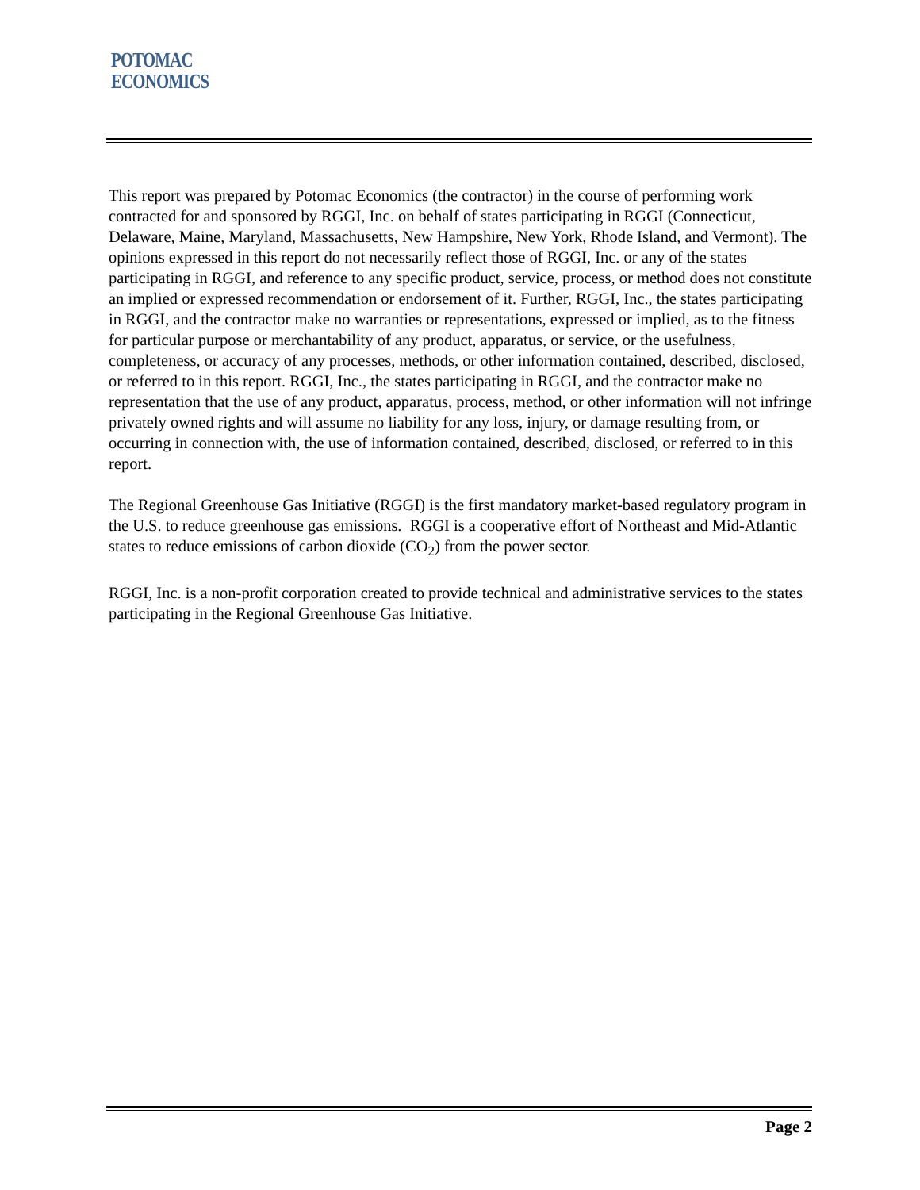POTOMAC
ECONOMICS
This report was prepared by Potomac Economics (the contractor) in the course of performing work contracted for and sponsored by RGGI, Inc. on behalf of states participating in RGGI (Connecticut, Delaware, Maine, Maryland, Massachusetts, New Hampshire, New York, Rhode Island, and Vermont). The opinions expressed in this report do not necessarily reflect those of RGGI, Inc. or any of the states participating in RGGI, and reference to any specific product, service, process, or method does not constitute an implied or expressed recommendation or endorsement of it. Further, RGGI, Inc., the states participating in RGGI, and the contractor make no warranties or representations, expressed or implied, as to the fitness for particular purpose or merchantability of any product, apparatus, or service, or the usefulness, completeness, or accuracy of any processes, methods, or other information contained, described, disclosed, or referred to in this report. RGGI, Inc., the states participating in RGGI, and the contractor make no representation that the use of any product, apparatus, process, method, or other information will not infringe privately owned rights and will assume no liability for any loss, injury, or damage resulting from, or occurring in connection with, the use of information contained, described, disclosed, or referred to in this report.
The Regional Greenhouse Gas Initiative (RGGI) is the first mandatory market-based regulatory program in the U.S. to reduce greenhouse gas emissions. RGGI is a cooperative effort of Northeast and Mid-Atlantic states to reduce emissions of carbon dioxide (CO<sub>2</sub>) from the power sector.
RGGI, Inc. is a non-profit corporation created to provide technical and administrative services to the states participating in the Regional Greenhouse Gas Initiative.
Page 2